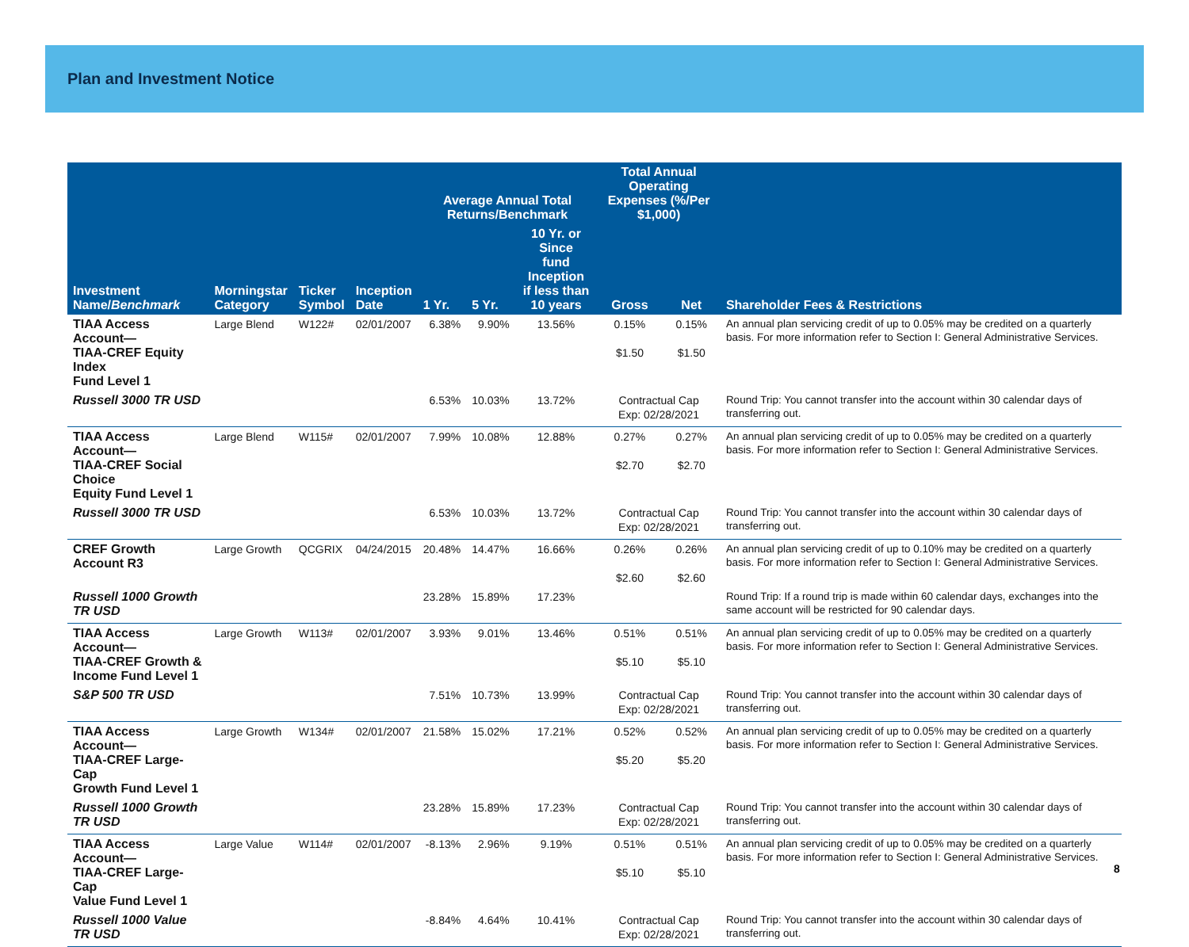Plan and Investment Notice
| | | | | Average Annual Total Returns/Benchmark | | | Total Annual Operating Expenses (%/Per $1,000) | | |
| --- | --- | --- | --- | --- | --- | --- | --- | --- | --- |
| Investment Name/ Benchmark | Morningstar Category | Ticker Symbol | Inception Date | 1 Yr. | 5 Yr. | 10 Yr. or Since fund Inception if less than 10 years | Gross | Net | Shareholder Fees & Restrictions |
| TIAA Access Account— TIAA-CREF Equity Index Fund Level 1 | Large Blend | W122# | 02/01/2007 | 6.38% | 9.90% | 13.56% | 0.15% $1.50 | 0.15% $1.50 | An annual plan servicing credit of up to 0.05% may be credited on a quarterly basis. For more information refer to Section I: General Administrative Services. |
| Russell 3000 TR USD | | | | 6.53% | 10.03% | 13.72% | Contractual Cap Exp: 02/28/2021 | | Round Trip: You cannot transfer into the account within 30 calendar days of transferring out. |
| TIAA Access Account— TIAA-CREF Social Choice Equity Fund Level 1 | Large Blend | W115# | 02/01/2007 | 7.99% | 10.08% | 12.88% | 0.27% $2.70 | 0.27% $2.70 | An annual plan servicing credit of up to 0.05% may be credited on a quarterly basis. For more information refer to Section I: General Administrative Services. |
| Russell 3000 TR USD | | | | 6.53% | 10.03% | 13.72% | Contractual Cap Exp: 02/28/2021 | | Round Trip: You cannot transfer into the account within 30 calendar days of transferring out. |
| CREF Growth Account R3 | Large Growth | QCGRIX | 04/24/2015 | 20.48% | 14.47% | 16.66% | 0.26% $2.60 | 0.26% $2.60 | An annual plan servicing credit of up to 0.10% may be credited on a quarterly basis. For more information refer to Section I: General Administrative Services. |
| Russell 1000 Growth TR USD | | | | 23.28% | 15.89% | 17.23% | | | Round Trip: If a round trip is made within 60 calendar days, exchanges into the same account will be restricted for 90 calendar days. |
| TIAA Access Account— TIAA-CREF Growth & Income Fund Level 1 | Large Growth | W113# | 02/01/2007 | 3.93% | 9.01% | 13.46% | 0.51% $5.10 | 0.51% $5.10 | An annual plan servicing credit of up to 0.05% may be credited on a quarterly basis. For more information refer to Section I: General Administrative Services. |
| S&P 500 TR USD | | | | 7.51% | 10.73% | 13.99% | Contractual Cap Exp: 02/28/2021 | | Round Trip: You cannot transfer into the account within 30 calendar days of transferring out. |
| TIAA Access Account— TIAA-CREF Large-Cap Growth Fund Level 1 | Large Growth | W134# | 02/01/2007 | 21.58% | 15.02% | 17.21% | 0.52% $5.20 | 0.52% $5.20 | An annual plan servicing credit of up to 0.05% may be credited on a quarterly basis. For more information refer to Section I: General Administrative Services. |
| Russell 1000 Growth TR USD | | | | 23.28% | 15.89% | 17.23% | Contractual Cap Exp: 02/28/2021 | | Round Trip: You cannot transfer into the account within 30 calendar days of transferring out. |
| TIAA Access Account— TIAA-CREF Large-Cap Value Fund Level 1 | Large Value | W114# | 02/01/2007 | -8.13% | 2.96% | 9.19% | 0.51% $5.10 | 0.51% $5.10 | An annual plan servicing credit of up to 0.05% may be credited on a quarterly basis. For more information refer to Section I: General Administrative Services. |
| Russell 1000 Value TR USD | | | | -8.84% | 4.64% | 10.41% | Contractual Cap Exp: 02/28/2021 | | Round Trip: You cannot transfer into the account within 30 calendar days of transferring out. |
8